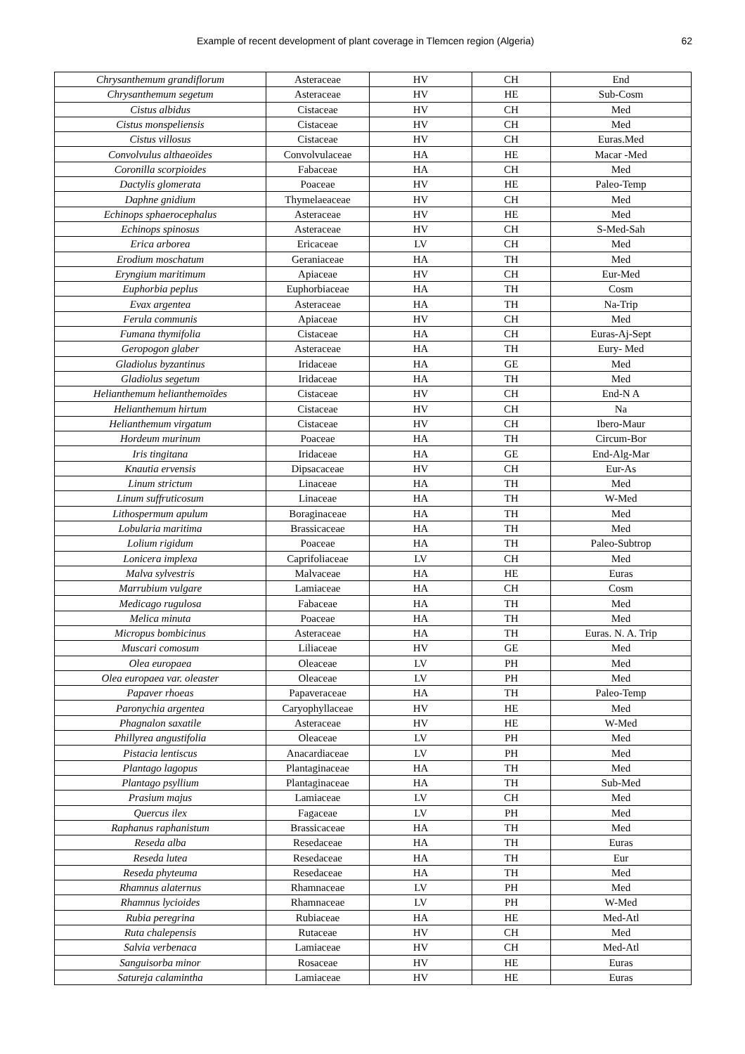Example of recent development of plant coverage in Tlemcen region (Algeria) 62
| Chrysanthemum grandiflorum | Asteraceae | HV | CH | End |
| Chrysanthemum segetum | Asteraceae | HV | HE | Sub-Cosm |
| Cistus albidus | Cistaceae | HV | CH | Med |
| Cistus monspeliensis | Cistaceae | HV | CH | Med |
| Cistus villosus | Cistaceae | HV | CH | Euras.Med |
| Convolvulus althaeoïdes | Convolvulaceae | HA | HE | Macar -Med |
| Coronilla scorpioides | Fabaceae | HA | CH | Med |
| Dactylis glomerata | Poaceae | HV | HE | Paleo-Temp |
| Daphne gnidium | Thymelaeaceae | HV | CH | Med |
| Echinops sphaerocephalus | Asteraceae | HV | HE | Med |
| Echinops spinosus | Asteraceae | HV | CH | S-Med-Sah |
| Erica arborea | Ericaceae | LV | CH | Med |
| Erodium moschatum | Geraniaceae | HA | TH | Med |
| Eryngium maritimum | Apiaceae | HV | CH | Eur-Med |
| Euphorbia peplus | Euphorbiaceae | HA | TH | Cosm |
| Evax argentea | Asteraceae | HA | TH | Na-Trip |
| Ferula communis | Apiaceae | HV | CH | Med |
| Fumana thymifolia | Cistaceae | HA | CH | Euras-Aj-Sept |
| Geropogon glaber | Asteraceae | HA | TH | Eury- Med |
| Gladiolus byzantinus | Iridaceae | HA | GE | Med |
| Gladiolus segetum | Iridaceae | HA | TH | Med |
| Helianthemum helianthemoïdes | Cistaceae | HV | CH | End-N A |
| Helianthemum hirtum | Cistaceae | HV | CH | Na |
| Helianthemum virgatum | Cistaceae | HV | CH | Ibero-Maur |
| Hordeum murinum | Poaceae | HA | TH | Circum-Bor |
| Iris tingitana | Iridaceae | HA | GE | End-Alg-Mar |
| Knautia ervensis | Dipsacaceae | HV | CH | Eur-As |
| Linum strictum | Linaceae | HA | TH | Med |
| Linum suffruticosum | Linaceae | HA | TH | W-Med |
| Lithospermum apulum | Boraginaceae | HA | TH | Med |
| Lobularia maritima | Brassicaceae | HA | TH | Med |
| Lolium rigidum | Poaceae | HA | TH | Paleo-Subtrop |
| Lonicera implexa | Caprifoliaceae | LV | CH | Med |
| Malva sylvestris | Malvaceae | HA | HE | Euras |
| Marrubium vulgare | Lamiaceae | HA | CH | Cosm |
| Medicago rugulosa | Fabaceae | HA | TH | Med |
| Melica minuta | Poaceae | HA | TH | Med |
| Micropus bombicinus | Asteraceae | HA | TH | Euras. N. A. Trip |
| Muscari comosum | Liliaceae | HV | GE | Med |
| Olea europaea | Oleaceae | LV | PH | Med |
| Olea europaea var. oleaster | Oleaceae | LV | PH | Med |
| Papaver rhoeas | Papaveraceae | HA | TH | Paleo-Temp |
| Paronychia argentea | Caryophyllaceae | HV | HE | Med |
| Phagnalon saxatile | Asteraceae | HV | HE | W-Med |
| Phillyrea angustifolia | Oleaceae | LV | PH | Med |
| Pistacia lentiscus | Anacardiaceae | LV | PH | Med |
| Plantago lagopus | Plantaginaceae | HA | TH | Med |
| Plantago psyllium | Plantaginaceae | HA | TH | Sub-Med |
| Prasium majus | Lamiaceae | LV | CH | Med |
| Quercus ilex | Fagaceae | LV | PH | Med |
| Raphanus raphanistum | Brassicaceae | HA | TH | Med |
| Reseda alba | Resedaceae | HA | TH | Euras |
| Reseda lutea | Resedaceae | HA | TH | Eur |
| Reseda phyteuma | Resedaceae | HA | TH | Med |
| Rhamnus alaternus | Rhamnaceae | LV | PH | Med |
| Rhamnus lycioides | Rhamnaceae | LV | PH | W-Med |
| Rubia peregrina | Rubiaceae | HA | HE | Med-Atl |
| Ruta chalepensis | Rutaceae | HV | CH | Med |
| Salvia verbenaca | Lamiaceae | HV | CH | Med-Atl |
| Sanguisorba minor | Rosaceae | HV | HE | Euras |
| Satureja calamintha | Lamiaceae | HV | HE | Euras |